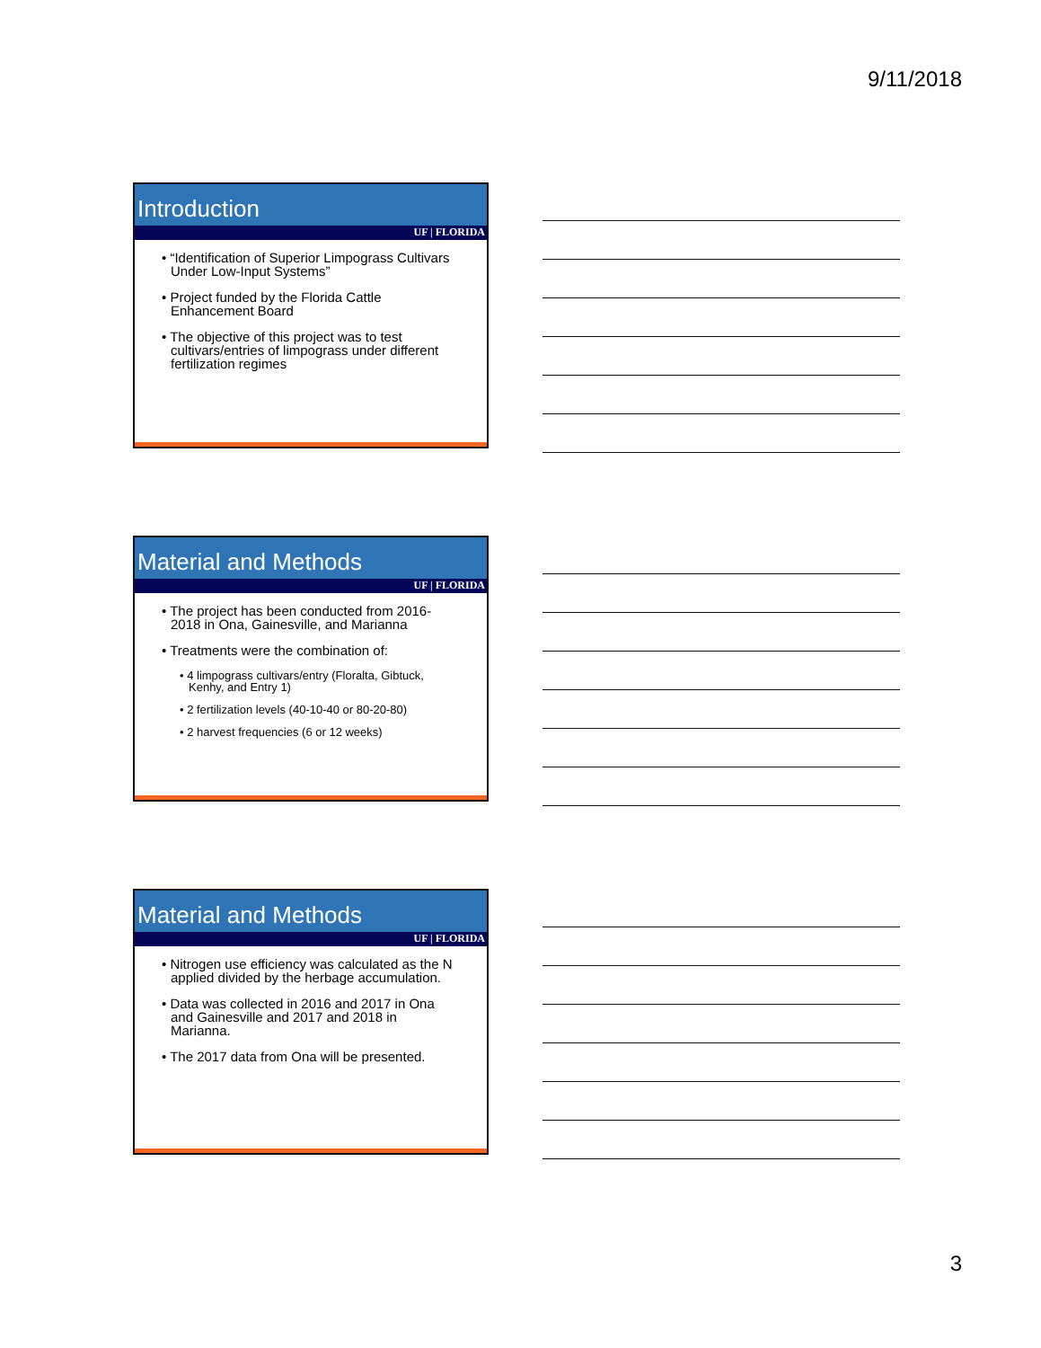9/11/2018
Introduction
UF | FLORIDA
• “Identification of Superior Limpograss Cultivars Under Low-Input Systems”
• Project funded by the Florida Cattle Enhancement Board
• The objective of this project was to test cultivars/entries of limpograss under different fertilization regimes
Material and Methods
UF | FLORIDA
• The project has been conducted from 2016-2018 in Ona, Gainesville, and Marianna
• Treatments were the combination of:
• 4 limpograss cultivars/entry (Floralta, Gibtuck, Kenhy, and Entry 1)
• 2 fertilization levels (40-10-40 or 80-20-80)
• 2 harvest frequencies (6 or 12 weeks)
Material and Methods
UF | FLORIDA
• Nitrogen use efficiency was calculated as the N applied divided by the herbage accumulation.
• Data was collected in 2016 and 2017 in Ona and Gainesville and 2017 and 2018 in Marianna.
• The 2017 data from Ona will be presented.
3